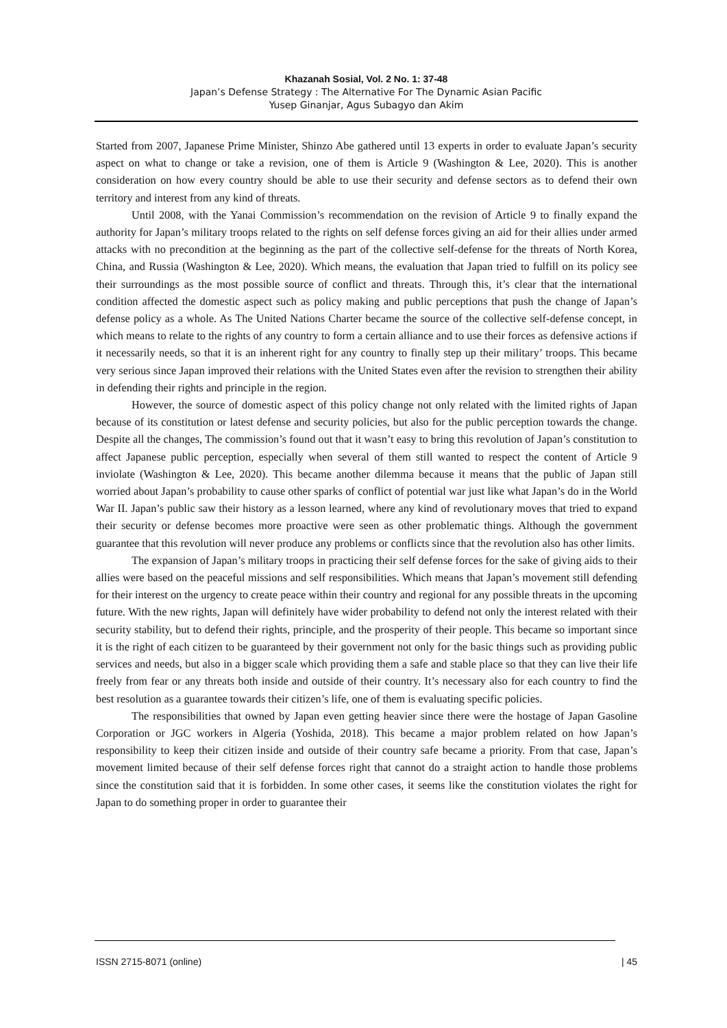Khazanah Sosial, Vol. 2 No. 1: 37-48
Japan’s Defense Strategy : The Alternative For The Dynamic Asian Pacific
Yusep Ginanjar, Agus Subagyo dan Akim
Started from 2007, Japanese Prime Minister, Shinzo Abe gathered until 13 experts in order to evaluate Japan’s security aspect on what to change or take a revision, one of them is Article 9 (Washington & Lee, 2020). This is another consideration on how every country should be able to use their security and defense sectors as to defend their own territory and interest from any kind of threats.
Until 2008, with the Yanai Commission’s recommendation on the revision of Article 9 to finally expand the authority for Japan’s military troops related to the rights on self defense forces giving an aid for their allies under armed attacks with no precondition at the beginning as the part of the collective self-defense for the threats of North Korea, China, and Russia (Washington & Lee, 2020). Which means, the evaluation that Japan tried to fulfill on its policy see their surroundings as the most possible source of conflict and threats. Through this, it’s clear that the international condition affected the domestic aspect such as policy making and public perceptions that push the change of Japan’s defense policy as a whole. As The United Nations Charter became the source of the collective self-defense concept, in which means to relate to the rights of any country to form a certain alliance and to use their forces as defensive actions if it necessarily needs, so that it is an inherent right for any country to finally step up their military’ troops. This became very serious since Japan improved their relations with the United States even after the revision to strengthen their ability in defending their rights and principle in the region.
However, the source of domestic aspect of this policy change not only related with the limited rights of Japan because of its constitution or latest defense and security policies, but also for the public perception towards the change. Despite all the changes, The commission’s found out that it wasn’t easy to bring this revolution of Japan’s constitution to affect Japanese public perception, especially when several of them still wanted to respect the content of Article 9 inviolate (Washington & Lee, 2020). This became another dilemma because it means that the public of Japan still worried about Japan’s probability to cause other sparks of conflict of potential war just like what Japan’s do in the World War II. Japan’s public saw their history as a lesson learned, where any kind of revolutionary moves that tried to expand their security or defense becomes more proactive were seen as other problematic things. Although the government guarantee that this revolution will never produce any problems or conflicts since that the revolution also has other limits.
The expansion of Japan’s military troops in practicing their self defense forces for the sake of giving aids to their allies were based on the peaceful missions and self responsibilities. Which means that Japan’s movement still defending for their interest on the urgency to create peace within their country and regional for any possible threats in the upcoming future. With the new rights, Japan will definitely have wider probability to defend not only the interest related with their security stability, but to defend their rights, principle, and the prosperity of their people. This became so important since it is the right of each citizen to be guaranteed by their government not only for the basic things such as providing public services and needs, but also in a bigger scale which providing them a safe and stable place so that they can live their life freely from fear or any threats both inside and outside of their country. It’s necessary also for each country to find the best resolution as a guarantee towards their citizen’s life, one of them is evaluating specific policies.
The responsibilities that owned by Japan even getting heavier since there were the hostage of Japan Gasoline Corporation or JGC workers in Algeria (Yoshida, 2018). This became a major problem related on how Japan’s responsibility to keep their citizen inside and outside of their country safe became a priority. From that case, Japan’s movement limited because of their self defense forces right that cannot do a straight action to handle those problems since the constitution said that it is forbidden. In some other cases, it seems like the constitution violates the right for Japan to do something proper in order to guarantee their
ISSN 2715-8071 (online) | 45